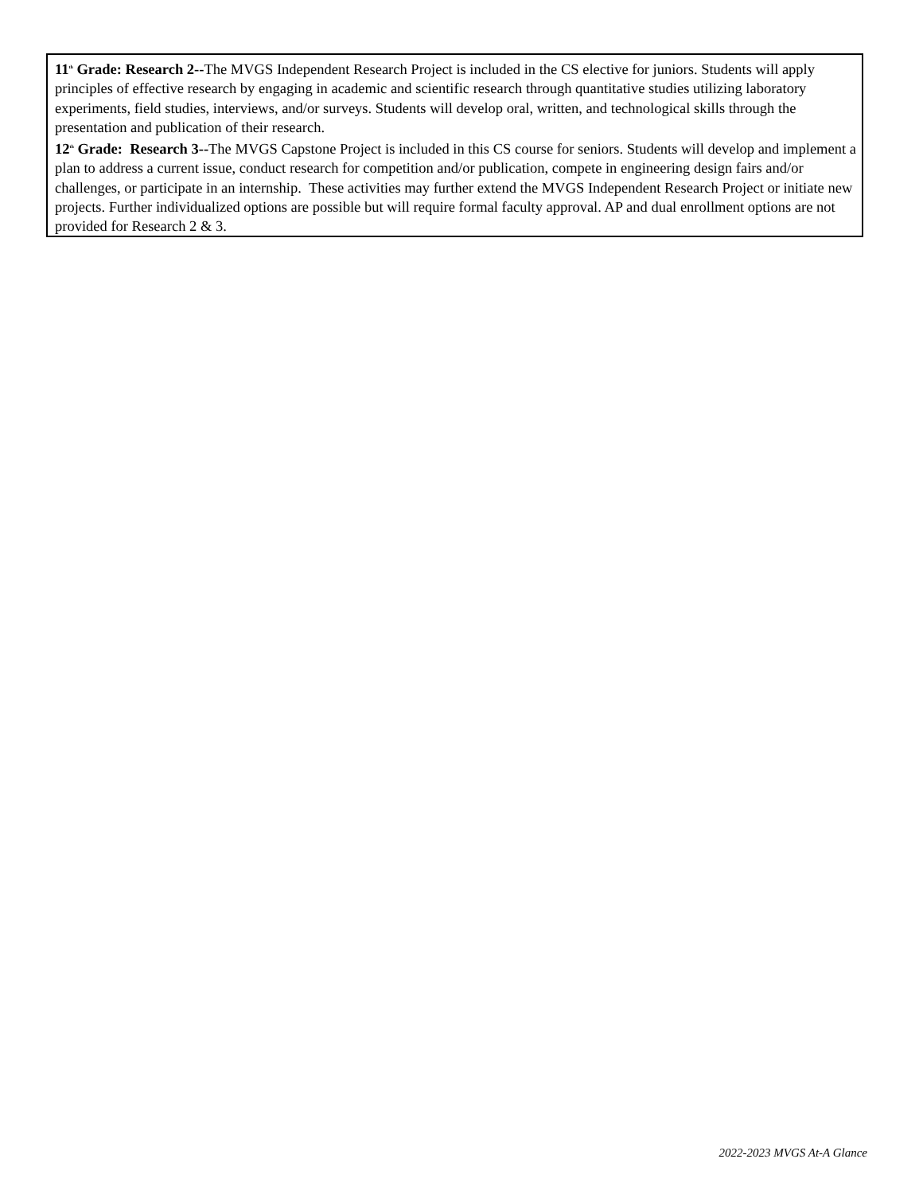11<sup>th</sup> Grade: Research 2--The MVGS Independent Research Project is included in the CS elective for juniors. Students will apply principles of effective research by engaging in academic and scientific research through quantitative studies utilizing laboratory experiments, field studies, interviews, and/or surveys. Students will develop oral, written, and technological skills through the presentation and publication of their research.
12<sup>th</sup> Grade: Research 3--The MVGS Capstone Project is included in this CS course for seniors. Students will develop and implement a plan to address a current issue, conduct research for competition and/or publication, compete in engineering design fairs and/or challenges, or participate in an internship. These activities may further extend the MVGS Independent Research Project or initiate new projects. Further individualized options are possible but will require formal faculty approval. AP and dual enrollment options are not provided for Research 2 & 3.
2022-2023 MVGS At-A Glance